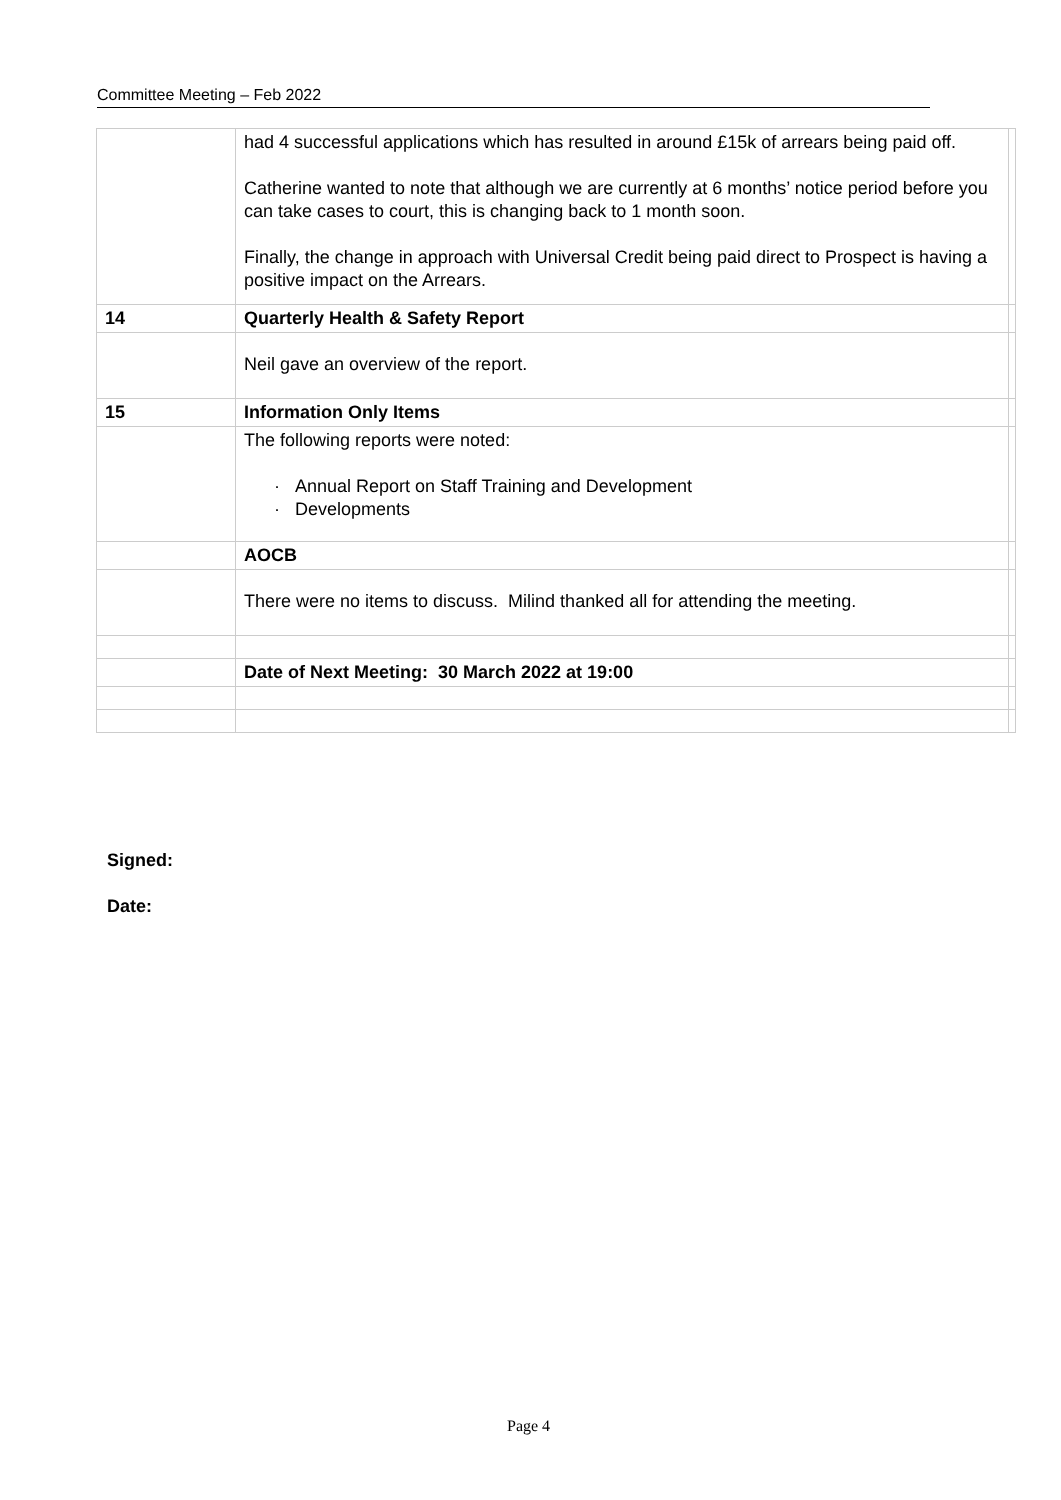Committee Meeting – Feb 2022
| | had 4 successful applications which has resulted in around £15k of arrears being paid off. Catherine wanted to note that although we are currently at 6 months’ notice period before you can take cases to court, this is changing back to 1 month soon. Finally, the change in approach with Universal Credit being paid direct to Prospect is having a positive impact on the Arrears. | |
| 14 | Quarterly Health & Safety Report | |
| | Neil gave an overview of the report. | |
| 15 | Information Only Items | |
| | The following reports were noted: · Annual Report on Staff Training and Development · Developments | |
| | AOCB | |
| | There were no items to discuss. Milind thanked all for attending the meeting. | |
| | Date of Next Meeting: 30 March 2022 at 19:00 | |
Signed:
Date:
Page 4